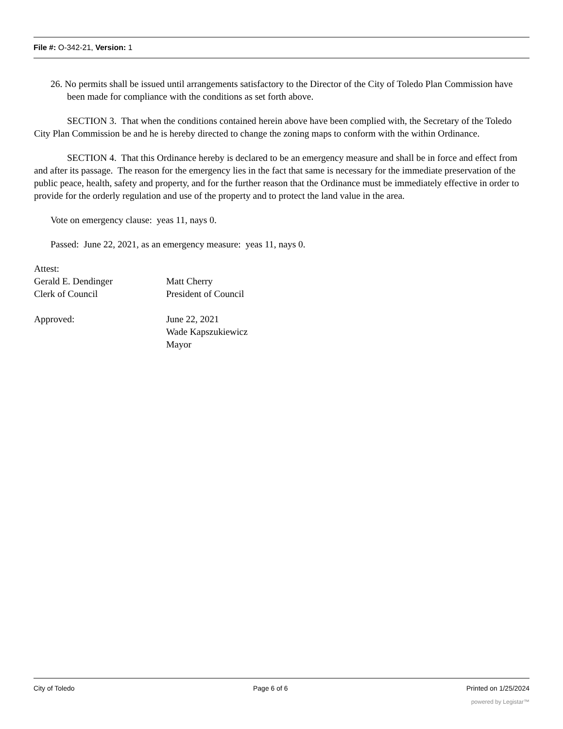File #: O-342-21, Version: 1
26. No permits shall be issued until arrangements satisfactory to the Director of the City of Toledo Plan Commission have been made for compliance with the conditions as set forth above.
SECTION 3. That when the conditions contained herein above have been complied with, the Secretary of the Toledo City Plan Commission be and he is hereby directed to change the zoning maps to conform with the within Ordinance.
SECTION 4. That this Ordinance hereby is declared to be an emergency measure and shall be in force and effect from and after its passage. The reason for the emergency lies in the fact that same is necessary for the immediate preservation of the public peace, health, safety and property, and for the further reason that the Ordinance must be immediately effective in order to provide for the orderly regulation and use of the property and to protect the land value in the area.
Vote on emergency clause: yeas 11, nays 0.
Passed: June 22, 2021, as an emergency measure: yeas 11, nays 0.
Attest:
Gerald E. Dendinger
Clerk of Council
Matt Cherry
President of Council
Approved: June 22, 2021
Wade Kapszukiewicz
Mayor
City of Toledo Page 6 of 6 Printed on 1/25/2024
powered by Legistar™